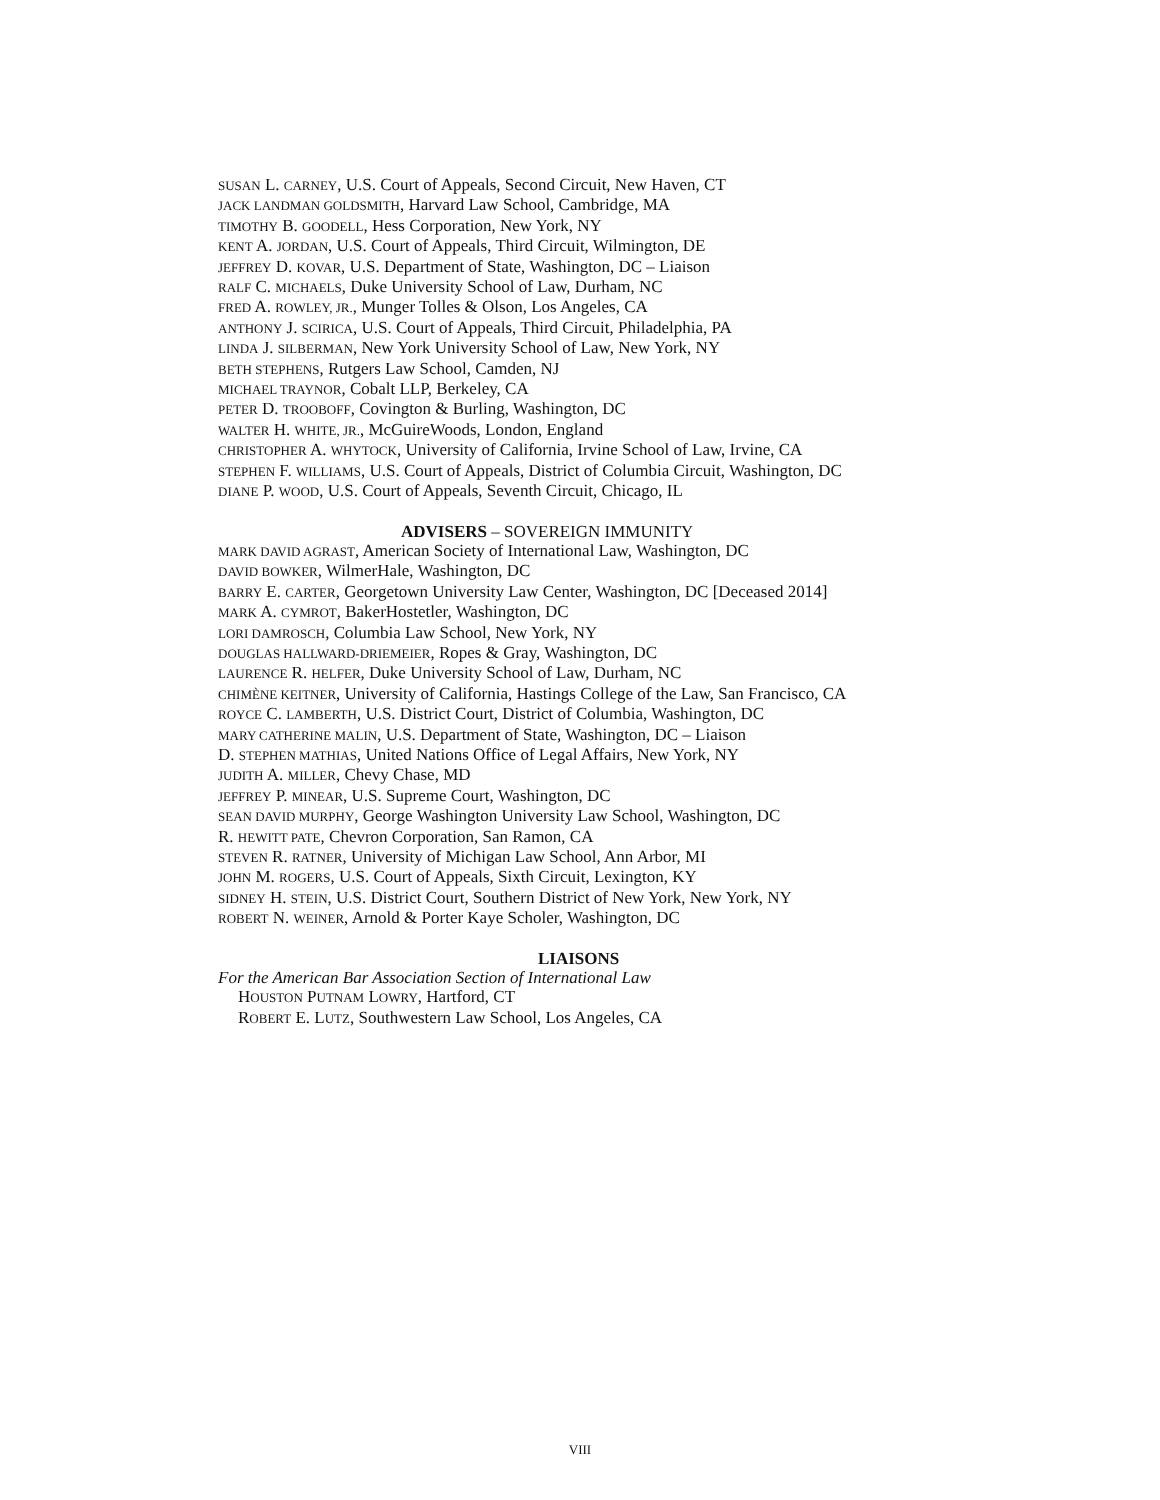SUSAN L. CARNEY, U.S. Court of Appeals, Second Circuit, New Haven, CT
JACK LANDMAN GOLDSMITH, Harvard Law School, Cambridge, MA
TIMOTHY B. GOODELL, Hess Corporation, New York, NY
KENT A. JORDAN, U.S. Court of Appeals, Third Circuit, Wilmington, DE
JEFFREY D. KOVAR, U.S. Department of State, Washington, DC – Liaison
RALF C. MICHAELS, Duke University School of Law, Durham, NC
FRED A. ROWLEY, JR., Munger Tolles & Olson, Los Angeles, CA
ANTHONY J. SCIRICA, U.S. Court of Appeals, Third Circuit, Philadelphia, PA
LINDA J. SILBERMAN, New York University School of Law, New York, NY
BETH STEPHENS, Rutgers Law School, Camden, NJ
MICHAEL TRAYNOR, Cobalt LLP, Berkeley, CA
PETER D. TROOBOFF, Covington & Burling, Washington, DC
WALTER H. WHITE, JR., McGuireWoods, London, England
CHRISTOPHER A. WHYTOCK, University of California, Irvine School of Law, Irvine, CA
STEPHEN F. WILLIAMS, U.S. Court of Appeals, District of Columbia Circuit, Washington, DC
DIANE P. WOOD, U.S. Court of Appeals, Seventh Circuit, Chicago, IL
ADVISERS – SOVEREIGN IMMUNITY
MARK DAVID AGRAST, American Society of International Law, Washington, DC
DAVID BOWKER, WilmerHale, Washington, DC
BARRY E. CARTER, Georgetown University Law Center, Washington, DC [Deceased 2014]
MARK A. CYMROT, BakerHostetler, Washington, DC
LORI DAMROSCH, Columbia Law School, New York, NY
DOUGLAS HALLWARD-DRIEMEIER, Ropes & Gray, Washington, DC
LAURENCE R. HELFER, Duke University School of Law, Durham, NC
CHIMÈNE KEITNER, University of California, Hastings College of the Law, San Francisco, CA
ROYCE C. LAMBERTH, U.S. District Court, District of Columbia, Washington, DC
MARY CATHERINE MALIN, U.S. Department of State, Washington, DC – Liaison
D. STEPHEN MATHIAS, United Nations Office of Legal Affairs, New York, NY
JUDITH A. MILLER, Chevy Chase, MD
JEFFREY P. MINEAR, U.S. Supreme Court, Washington, DC
SEAN DAVID MURPHY, George Washington University Law School, Washington, DC
R. HEWITT PATE, Chevron Corporation, San Ramon, CA
STEVEN R. RATNER, University of Michigan Law School, Ann Arbor, MI
JOHN M. ROGERS, U.S. Court of Appeals, Sixth Circuit, Lexington, KY
SIDNEY H. STEIN, U.S. District Court, Southern District of New York, New York, NY
ROBERT N. WEINER, Arnold & Porter Kaye Scholer, Washington, DC
LIAISONS
For the American Bar Association Section of International Law
HOUSTON PUTNAM LOWRY, Hartford, CT
ROBERT E. LUTZ, Southwestern Law School, Los Angeles, CA
VIII